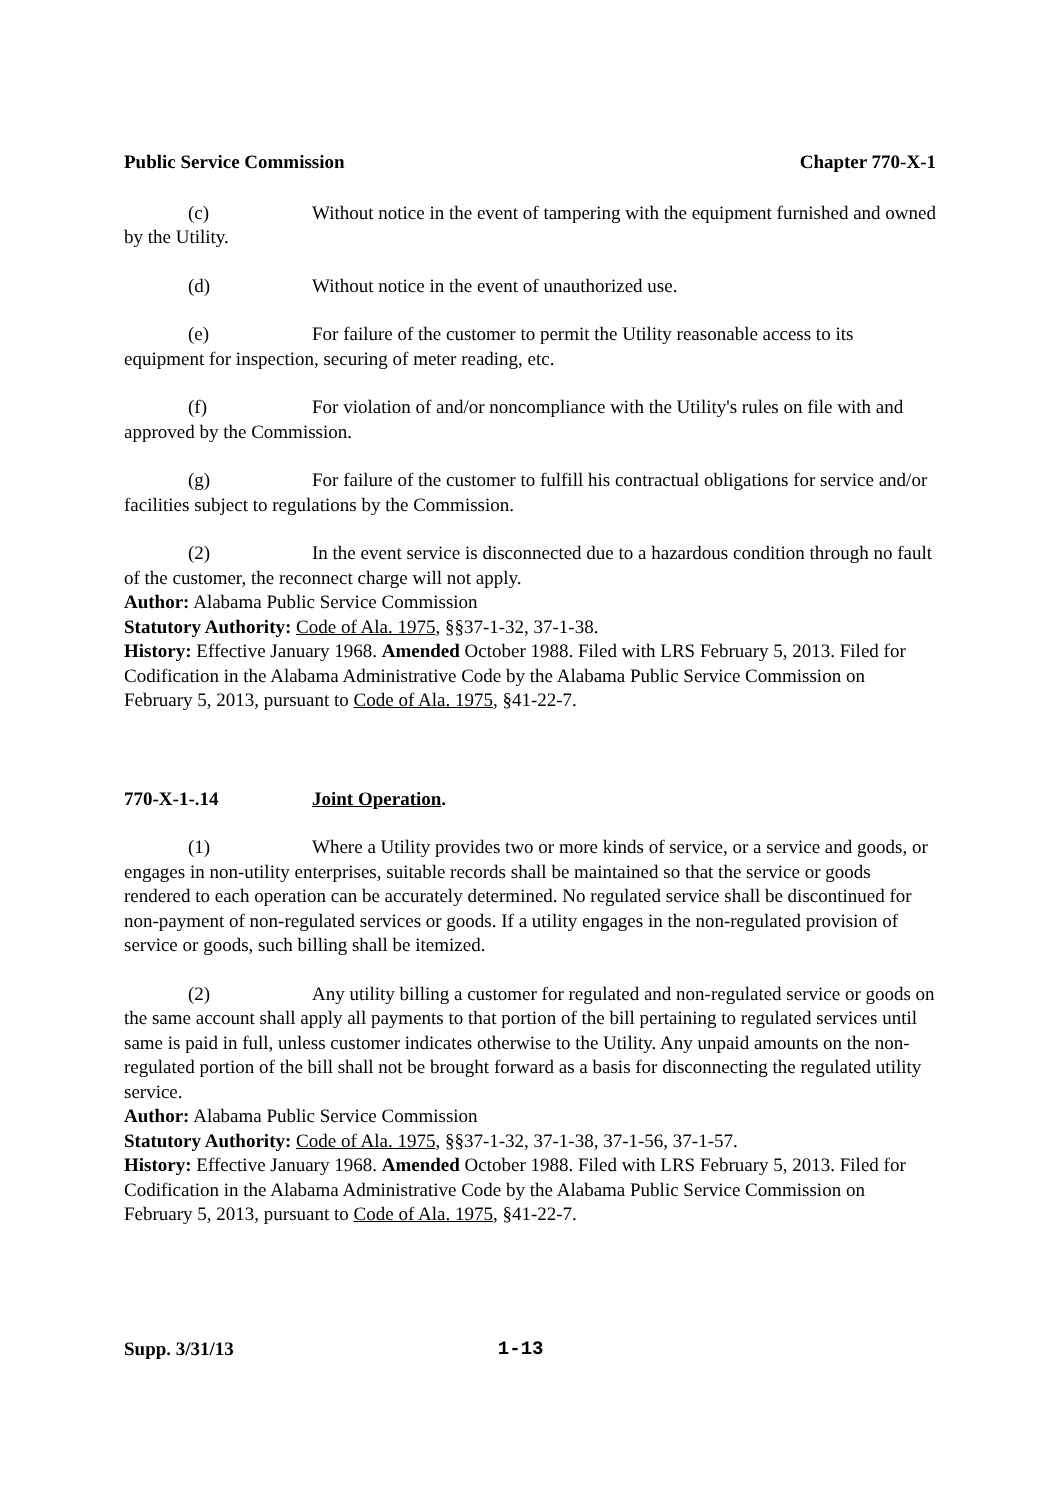Public Service Commission Chapter 770-X-1
(c) Without notice in the event of tampering with the equipment furnished and owned by the Utility.
(d) Without notice in the event of unauthorized use.
(e) For failure of the customer to permit the Utility reasonable access to its equipment for inspection, securing of meter reading, etc.
(f) For violation of and/or noncompliance with the Utility's rules on file with and approved by the Commission.
(g) For failure of the customer to fulfill his contractual obligations for service and/or facilities subject to regulations by the Commission.
(2) In the event service is disconnected due to a hazardous condition through no fault of the customer, the reconnect charge will not apply.
Author: Alabama Public Service Commission
Statutory Authority: Code of Ala. 1975, §§37-1-32, 37-1-38.
History: Effective January 1968. Amended October 1988. Filed with LRS February 5, 2013. Filed for Codification in the Alabama Administrative Code by the Alabama Public Service Commission on February 5, 2013, pursuant to Code of Ala. 1975, §41-22-7.
770-X-1-.14 Joint Operation.
(1) Where a Utility provides two or more kinds of service, or a service and goods, or engages in non-utility enterprises, suitable records shall be maintained so that the service or goods rendered to each operation can be accurately determined. No regulated service shall be discontinued for non-payment of non-regulated services or goods. If a utility engages in the non-regulated provision of service or goods, such billing shall be itemized.
(2) Any utility billing a customer for regulated and non-regulated service or goods on the same account shall apply all payments to that portion of the bill pertaining to regulated services until same is paid in full, unless customer indicates otherwise to the Utility. Any unpaid amounts on the non-regulated portion of the bill shall not be brought forward as a basis for disconnecting the regulated utility service.
Author: Alabama Public Service Commission
Statutory Authority: Code of Ala. 1975, §§37-1-32, 37-1-38, 37-1-56, 37-1-57.
History: Effective January 1968. Amended October 1988. Filed with LRS February 5, 2013. Filed for Codification in the Alabama Administrative Code by the Alabama Public Service Commission on February 5, 2013, pursuant to Code of Ala. 1975, §41-22-7.
Supp. 3/31/13 1-13